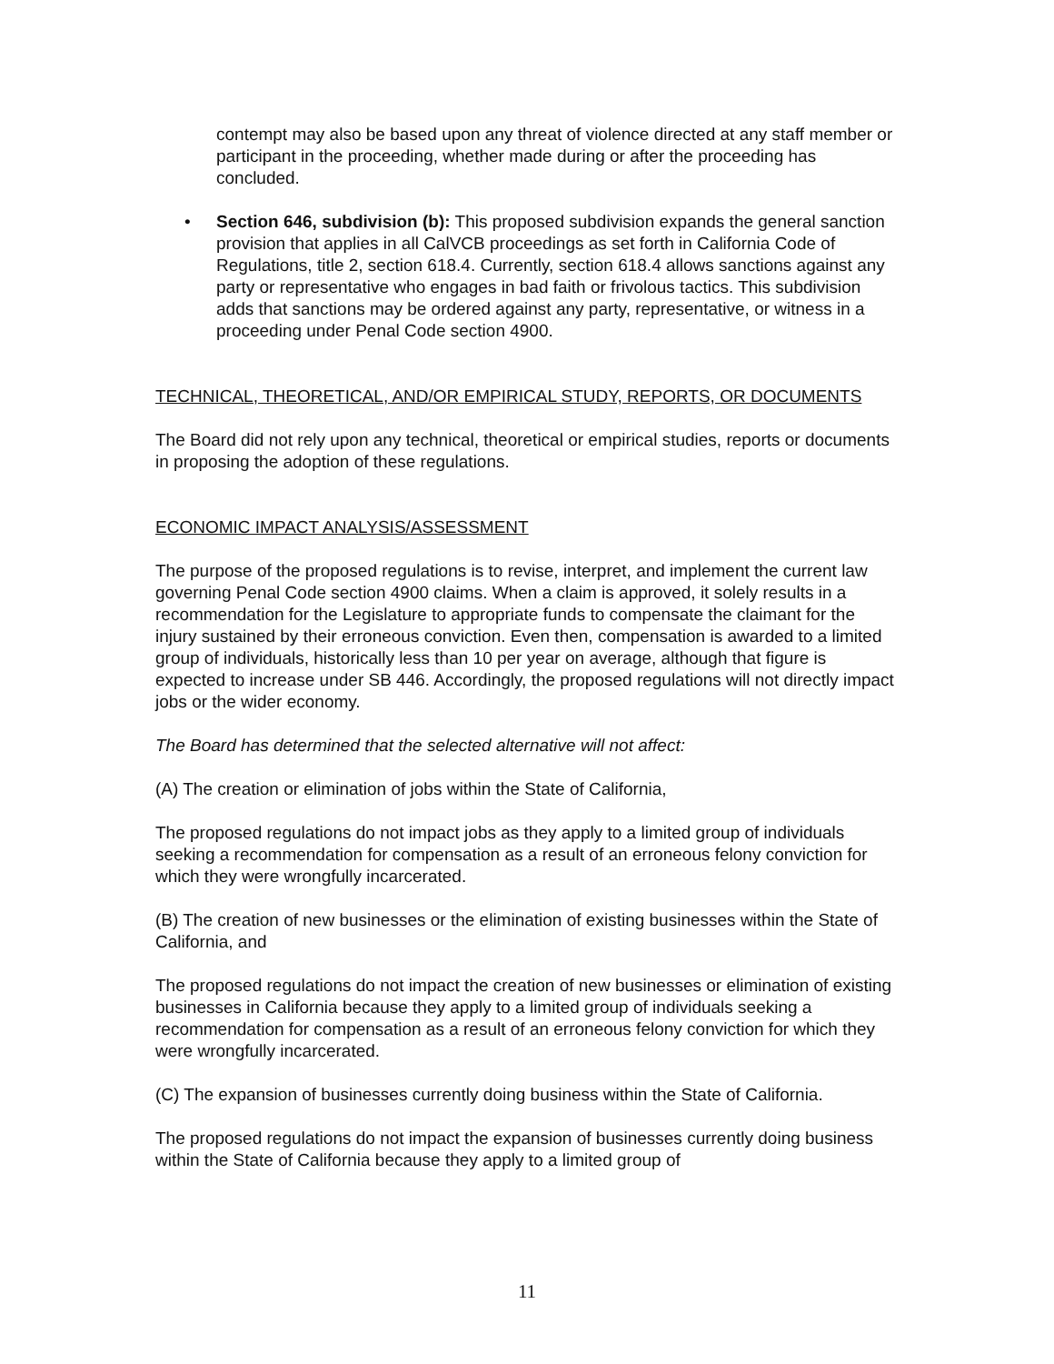contempt may also be based upon any threat of violence directed at any staff member or participant in the proceeding, whether made during or after the proceeding has concluded.
• Section 646, subdivision (b): This proposed subdivision expands the general sanction provision that applies in all CalVCB proceedings as set forth in California Code of Regulations, title 2, section 618.4. Currently, section 618.4 allows sanctions against any party or representative who engages in bad faith or frivolous tactics. This subdivision adds that sanctions may be ordered against any party, representative, or witness in a proceeding under Penal Code section 4900.
TECHNICAL, THEORETICAL, AND/OR EMPIRICAL STUDY, REPORTS, OR DOCUMENTS
The Board did not rely upon any technical, theoretical or empirical studies, reports or documents in proposing the adoption of these regulations.
ECONOMIC IMPACT ANALYSIS/ASSESSMENT
The purpose of the proposed regulations is to revise, interpret, and implement the current law governing Penal Code section 4900 claims. When a claim is approved, it solely results in a recommendation for the Legislature to appropriate funds to compensate the claimant for the injury sustained by their erroneous conviction. Even then, compensation is awarded to a limited group of individuals, historically less than 10 per year on average, although that figure is expected to increase under SB 446. Accordingly, the proposed regulations will not directly impact jobs or the wider economy.
The Board has determined that the selected alternative will not affect:
(A) The creation or elimination of jobs within the State of California,
The proposed regulations do not impact jobs as they apply to a limited group of individuals seeking a recommendation for compensation as a result of an erroneous felony conviction for which they were wrongfully incarcerated.
(B) The creation of new businesses or the elimination of existing businesses within the State of California, and
The proposed regulations do not impact the creation of new businesses or elimination of existing businesses in California because they apply to a limited group of individuals seeking a recommendation for compensation as a result of an erroneous felony conviction for which they were wrongfully incarcerated.
(C) The expansion of businesses currently doing business within the State of California.
The proposed regulations do not impact the expansion of businesses currently doing business within the State of California because they apply to a limited group of
11